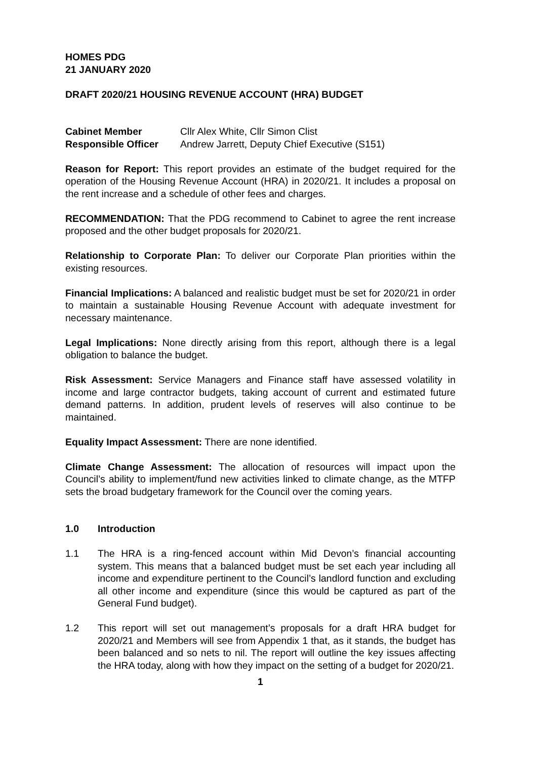HOMES PDG
21 JANUARY 2020
DRAFT 2020/21 HOUSING REVENUE ACCOUNT (HRA) BUDGET
Cabinet Member Cllr Alex White, Cllr Simon Clist
Responsible Officer Andrew Jarrett, Deputy Chief Executive (S151)
Reason for Report: This report provides an estimate of the budget required for the operation of the Housing Revenue Account (HRA) in 2020/21. It includes a proposal on the rent increase and a schedule of other fees and charges.
RECOMMENDATION: That the PDG recommend to Cabinet to agree the rent increase proposed and the other budget proposals for 2020/21.
Relationship to Corporate Plan: To deliver our Corporate Plan priorities within the existing resources.
Financial Implications: A balanced and realistic budget must be set for 2020/21 in order to maintain a sustainable Housing Revenue Account with adequate investment for necessary maintenance.
Legal Implications: None directly arising from this report, although there is a legal obligation to balance the budget.
Risk Assessment: Service Managers and Finance staff have assessed volatility in income and large contractor budgets, taking account of current and estimated future demand patterns. In addition, prudent levels of reserves will also continue to be maintained.
Equality Impact Assessment: There are none identified.
Climate Change Assessment: The allocation of resources will impact upon the Council’s ability to implement/fund new activities linked to climate change, as the MTFP sets the broad budgetary framework for the Council over the coming years.
1.0 Introduction
1.1 The HRA is a ring-fenced account within Mid Devon’s financial accounting system. This means that a balanced budget must be set each year including all income and expenditure pertinent to the Council’s landlord function and excluding all other income and expenditure (since this would be captured as part of the General Fund budget).
1.2 This report will set out management’s proposals for a draft HRA budget for 2020/21 and Members will see from Appendix 1 that, as it stands, the budget has been balanced and so nets to nil. The report will outline the key issues affecting the HRA today, along with how they impact on the setting of a budget for 2020/21.
1